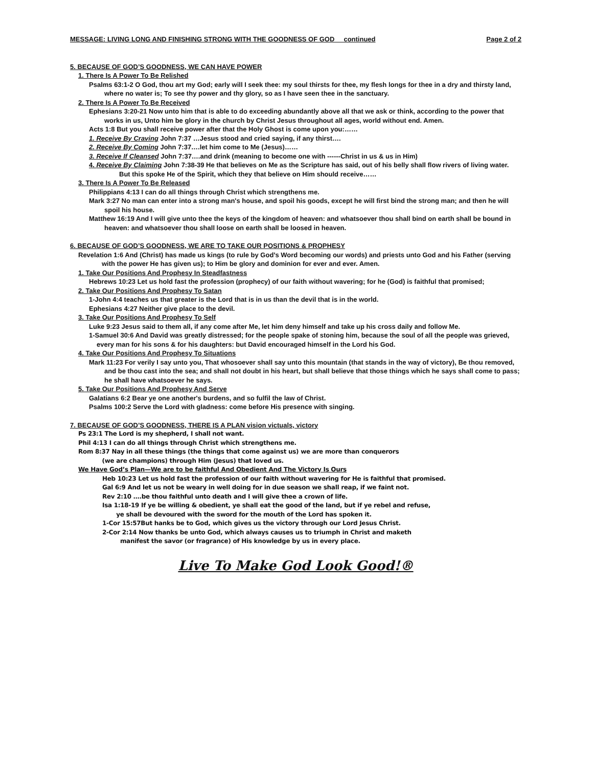MESSAGE: LIVING LONG AND FINISHING STRONG WITH THE GOODNESS OF GOD continued Page 2 of 2
5. BECAUSE OF GOD’S GOODNESS, WE CAN HAVE POWER
1. There Is A Power To Be Relished
Psalms 63:1-2 O God, thou art my God; early will I seek thee: my soul thirsts for thee, my flesh longs for thee in a dry and thirsty land, where no water is; To see thy power and thy glory, so as I have seen thee in the sanctuary.
2. There Is A Power To Be Received
Ephesians 3:20-21 Now unto him that is able to do exceeding abundantly above all that we ask or think, according to the power that works in us, Unto him be glory in the church by Christ Jesus throughout all ages, world without end. Amen.
Acts 1:8 But you shall receive power after that the Holy Ghost is come upon you:……
1. Receive By Craving John 7:37 …Jesus stood and cried saying, if any thirst….
2. Receive By Coming John 7:37….let him come to Me (Jesus)……
3. Receive If Cleansed John 7:37….and drink (meaning to become one with ------Christ in us & us in Him)
4. Receive By Claiming John 7:38-39 He that believes on Me as the Scripture has said, out of his belly shall flow rivers of living water. But this spoke He of the Spirit, which they that believe on Him should receive……
3. There Is A Power To Be Released
Philippians 4:13 I can do all things through Christ which strengthens me.
Mark 3:27 No man can enter into a strong man's house, and spoil his goods, except he will first bind the strong man; and then he will spoil his house.
Matthew 16:19 And I will give unto thee the keys of the kingdom of heaven: and whatsoever thou shall bind on earth shall be bound in heaven: and whatsoever thou shall loose on earth shall be loosed in heaven.
6. BECAUSE OF GOD’S GOODNESS, WE ARE TO TAKE OUR POSITIONS & PROPHESY
Revelation 1:6 And (Christ) has made us kings (to rule by God’s Word becoming our words) and priests unto God and his Father (serving with the power He has given us); to Him be glory and dominion for ever and ever. Amen.
1. Take Our Positions And Prophesy In Steadfastness
Hebrews 10:23 Let us hold fast the profession (prophecy) of our faith without wavering; for he (God) is faithful that promised;
2. Take Our Positions And Prophesy To Satan
1-John 4:4 teaches us that greater is the Lord that is in us than the devil that is in the world.
Ephesians 4:27 Neither give place to the devil.
3. Take Our Positions And Prophesy To Self
Luke 9:23 Jesus said to them all, if any come after Me, let him deny himself and take up his cross daily and follow Me.
1-Samuel 30:6 And David was greatly distressed; for the people spake of stoning him, because the soul of all the people was grieved, every man for his sons & for his daughters: but David encouraged himself in the Lord his God.
4. Take Our Positions And Prophesy To Situations
Mark 11:23 For verily I say unto you, That whosoever shall say unto this mountain (that stands in the way of victory), Be thou removed, and be thou cast into the sea; and shall not doubt in his heart, but shall believe that those things which he says shall come to pass; he shall have whatsoever he says.
5. Take Our Positions And Prophesy And Serve
Galatians 6:2 Bear ye one another's burdens, and so fulfil the law of Christ.
Psalms 100:2 Serve the Lord with gladness: come before His presence with singing.
7. BECAUSE OF GOD’S GOODNESS, THERE IS A PLAN vision victuals, victory
Ps 23:1 The Lord is my shepherd, I shall not want.
Phil 4:13 I can do all things through Christ which strengthens me.
Rom 8:37 Nay in all these things (the things that come against us) we are more than conquerors
(we are champions) through Him (Jesus) that loved us.
We Have God’s Plan—We are to be faithful And Obedient And The Victory Is Ours
Heb 10:23 Let us hold fast the profession of our faith without wavering for He is faithful that promised.
Gal 6:9 And let us not be weary in well doing for in due season we shall reap, if we faint not.
Rev 2:10 ….be thou faithful unto death and I will give thee a crown of life.
Isa 1:18-19 If ye be willing & obedient, ye shall eat the good of the land, but if ye rebel and refuse,
ye shall be devoured with the sword for the mouth of the Lord has spoken it.
1-Cor 15:57But hanks be to God, which gives us the victory through our Lord Jesus Christ.
2-Cor 2:14 Now thanks be unto God, which always causes us to triumph in Christ and maketh
manifest the savor (or fragrance) of His knowledge by us in every place.
Live To Make God Look Good!®